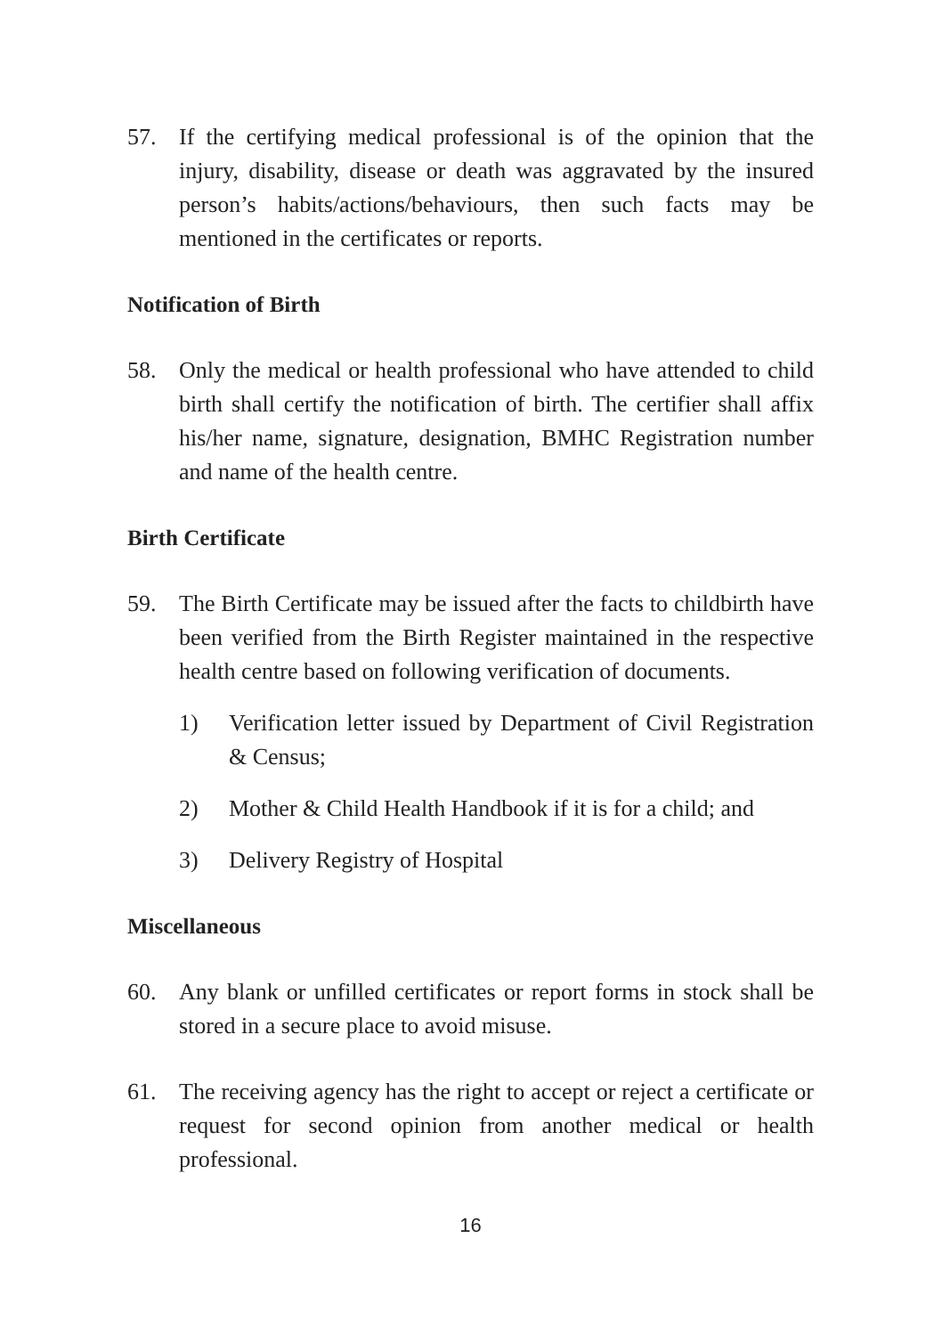57. If the certifying medical professional is of the opinion that the injury, disability, disease or death was aggravated by the insured person’s habits/actions/behaviours, then such facts may be mentioned in the certificates or reports.
Notification of Birth
58. Only the medical or health professional who have attended to child birth shall certify the notification of birth. The certifier shall affix his/her name, signature, designation, BMHC Registration number and name of the health centre.
Birth Certificate
59. The Birth Certificate may be issued after the facts to childbirth have been verified from the Birth Register maintained in the respective health centre based on following verification of documents.
1) Verification letter issued by Department of Civil Registration & Census;
2) Mother & Child Health Handbook if it is for a child; and
3) Delivery Registry of Hospital
Miscellaneous
60. Any blank or unfilled certificates or report forms in stock shall be stored in a secure place to avoid misuse.
61. The receiving agency has the right to accept or reject a certificate or request for second opinion from another medical or health professional.
16